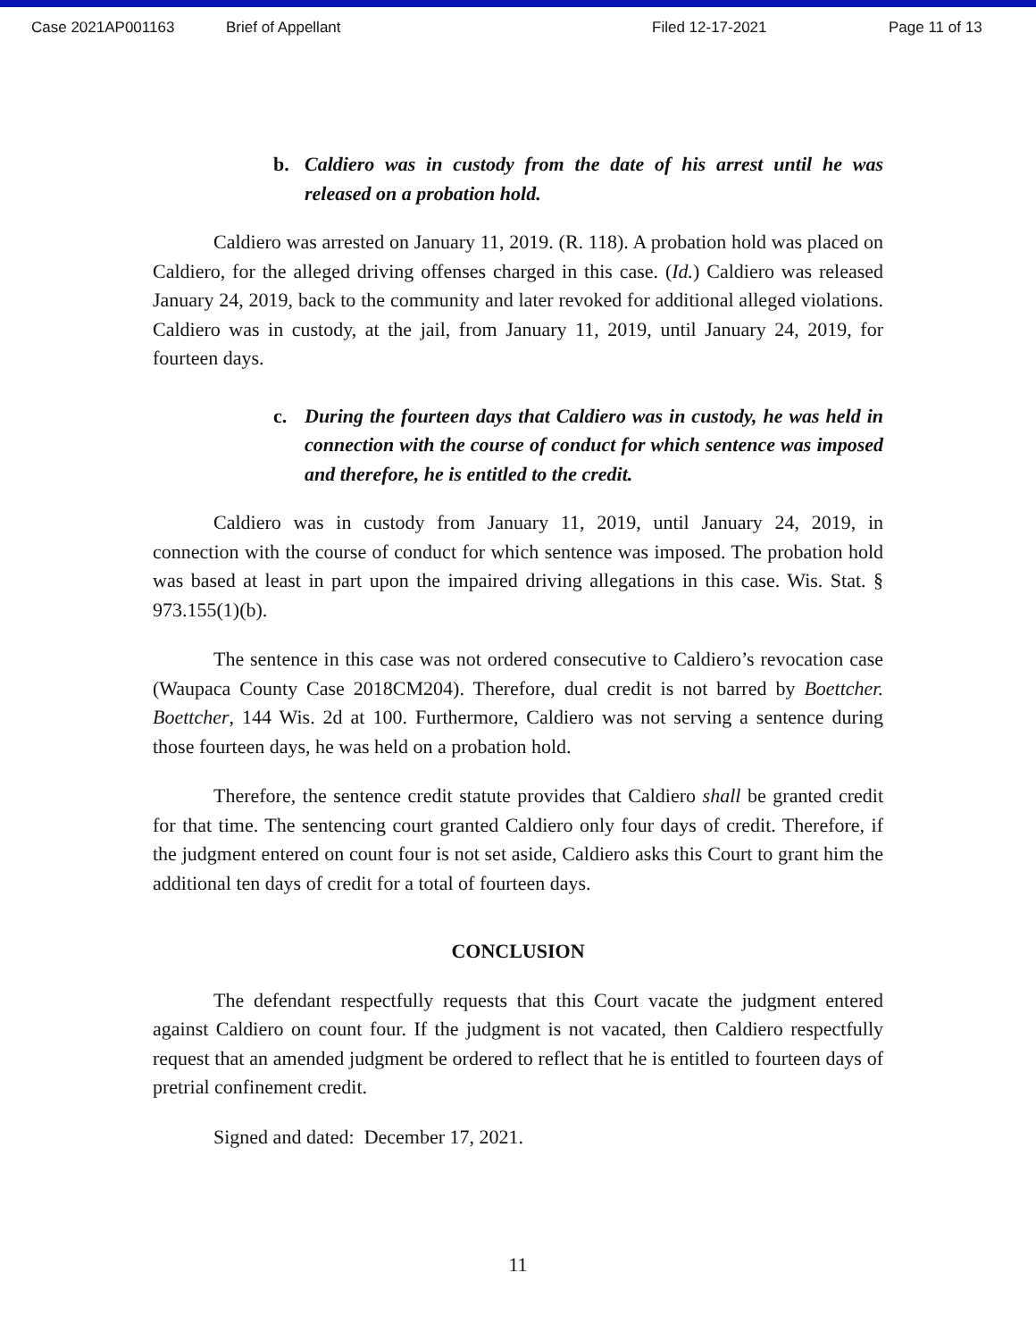Case 2021AP001163 Brief of Appellant Filed 12-17-2021 Page 11 of 13
b. Caldiero was in custody from the date of his arrest until he was released on a probation hold.
Caldiero was arrested on January 11, 2019. (R. 118). A probation hold was placed on Caldiero, for the alleged driving offenses charged in this case. (Id.) Caldiero was released January 24, 2019, back to the community and later revoked for additional alleged violations. Caldiero was in custody, at the jail, from January 11, 2019, until January 24, 2019, for fourteen days.
c. During the fourteen days that Caldiero was in custody, he was held in connection with the course of conduct for which sentence was imposed and therefore, he is entitled to the credit.
Caldiero was in custody from January 11, 2019, until January 24, 2019, in connection with the course of conduct for which sentence was imposed. The probation hold was based at least in part upon the impaired driving allegations in this case. Wis. Stat. § 973.155(1)(b).
The sentence in this case was not ordered consecutive to Caldiero’s revocation case (Waupaca County Case 2018CM204). Therefore, dual credit is not barred by Boettcher. Boettcher, 144 Wis. 2d at 100. Furthermore, Caldiero was not serving a sentence during those fourteen days, he was held on a probation hold.
Therefore, the sentence credit statute provides that Caldiero shall be granted credit for that time. The sentencing court granted Caldiero only four days of credit. Therefore, if the judgment entered on count four is not set aside, Caldiero asks this Court to grant him the additional ten days of credit for a total of fourteen days.
CONCLUSION
The defendant respectfully requests that this Court vacate the judgment entered against Caldiero on count four. If the judgment is not vacated, then Caldiero respectfully request that an amended judgment be ordered to reflect that he is entitled to fourteen days of pretrial confinement credit.
Signed and dated: December 17, 2021.
11